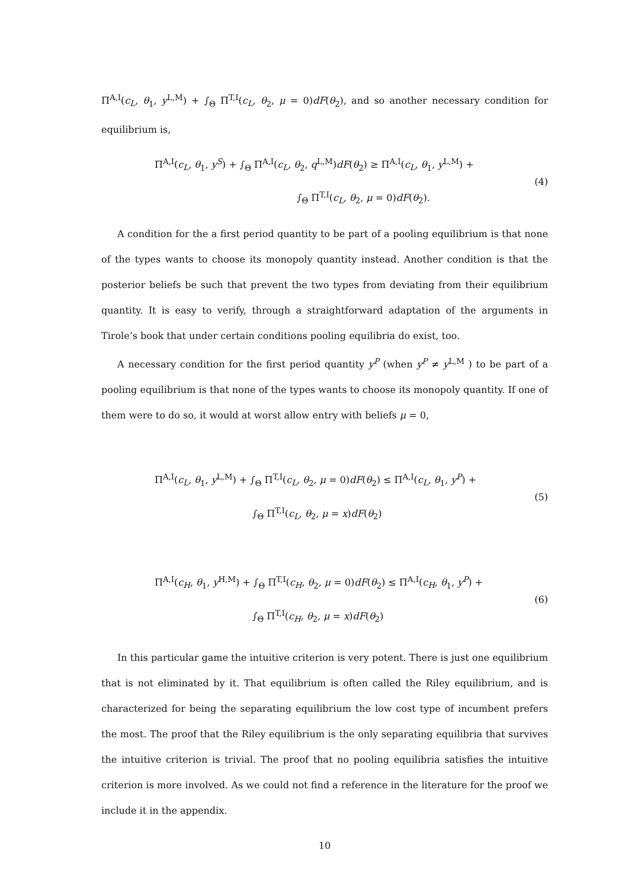Π<sup>A,I</sup>(c<sub>L</sub>, θ<sub>1</sub>, y<sup>L,M</sup>) + ∫<sub>Θ</sub> Π<sup>T,I</sup>(c<sub>L</sub>, θ<sub>2</sub>, μ = 0)dF(θ<sub>2</sub>), and so another necessary condition for equilibrium is,
Π<sup>A,I</sup>(c<sub>L</sub>, θ<sub>1</sub>, y<sup>S</sup>) + ∫<sub>Θ</sub> Π<sup>A,I</sup>(c<sub>L</sub>, θ<sub>2</sub>, q<sup>L,M</sup>)dF(θ<sub>2</sub>) ≥ Π<sup>A,I</sup>(c<sub>L</sub>, θ<sub>1</sub>, y<sup>L,M</sup>) +
∫<sub>Θ</sub> Π<sup>T,I</sup>(c<sub>L</sub>, θ<sub>2</sub>, μ = 0)dF(θ<sub>2</sub>).
(4)
A condition for the a first period quantity to be part of a pooling equilibrium is that none of the types wants to choose its monopoly quantity instead. Another condition is that the posterior beliefs be such that prevent the two types from deviating from their equilibrium quantity. It is easy to verify, through a straightforward adaptation of the arguments in Tirole’s book that under certain conditions pooling equilibria do exist, too.
A necessary condition for the first period quantity y<sup>P</sup> (when y<sup>P</sup> ≠ y<sup>L,M</sup> ) to be part of a pooling equilibrium is that none of the types wants to choose its monopoly quantity. If one of them were to do so, it would at worst allow entry with beliefs μ = 0,
Π<sup>A,I</sup>(c<sub>L</sub>, θ<sub>1</sub>, y<sup>L,M</sup>) + ∫<sub>Θ</sub> Π<sup>T,I</sup>(c<sub>L</sub>, θ<sub>2</sub>, μ = 0)dF(θ<sub>2</sub>) ≤ Π<sup>A,I</sup>(c<sub>L</sub>, θ<sub>1</sub>, y<sup>P</sup>) +
∫<sub>Θ</sub> Π<sup>T,I</sup>(c<sub>L</sub>, θ<sub>2</sub>, μ = x)dF(θ<sub>2</sub>)
(5)
Π<sup>A,I</sup>(c<sub>H</sub>, θ<sub>1</sub>, y<sup>H,M</sup>) + ∫<sub>Θ</sub> Π<sup>T,I</sup>(c<sub>H</sub>, θ<sub>2</sub>, μ = 0)dF(θ<sub>2</sub>) ≤ Π<sup>A,I</sup>(c<sub>H</sub>, θ<sub>1</sub>, y<sup>P</sup>) +
∫<sub>Θ</sub> Π<sup>T,I</sup>(c<sub>H</sub>, θ<sub>2</sub>, μ = x)dF(θ<sub>2</sub>)
(6)
In this particular game the intuitive criterion is very potent. There is just one equilibrium that is not eliminated by it. That equilibrium is often called the Riley equilibrium, and is characterized for being the separating equilibrium the low cost type of incumbent prefers the most. The proof that the Riley equilibrium is the only separating equilibria that survives the intuitive criterion is trivial. The proof that no pooling equilibria satisfies the intuitive criterion is more involved. As we could not find a reference in the literature for the proof we include it in the appendix.
10